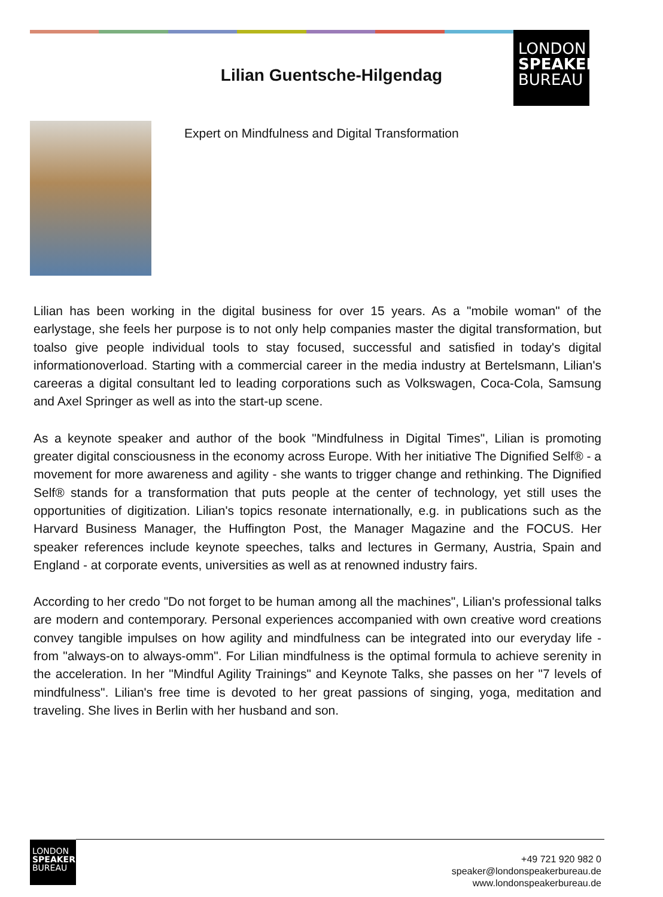LONDON
SPEAKER
BUREAU
Lilian Guentsche-Hilgendag
Expert on Mindfulness and Digital Transformation
Lilian has been working in the digital business for over 15 years. As a "mobile woman" of the earlystage, she feels her purpose is to not only help companies master the digital transformation, but toalso give people individual tools to stay focused, successful and satisfied in today's digital informationoverload. Starting with a commercial career in the media industry at Bertelsmann, Lilian's careeras a digital consultant led to leading corporations such as Volkswagen, Coca-Cola, Samsung and Axel Springer as well as into the start-up scene.
As a keynote speaker and author of the book "Mindfulness in Digital Times", Lilian is promoting greater digital consciousness in the economy across Europe. With her initiative The Dignified Self® - a movement for more awareness and agility - she wants to trigger change and rethinking. The Dignified Self® stands for a transformation that puts people at the center of technology, yet still uses the opportunities of digitization. Lilian's topics resonate internationally, e.g. in publications such as the Harvard Business Manager, the Huffington Post, the Manager Magazine and the FOCUS. Her speaker references include keynote speeches, talks and lectures in Germany, Austria, Spain and England - at corporate events, universities as well as at renowned industry fairs.
According to her credo "Do not forget to be human among all the machines", Lilian's professional talks are modern and contemporary. Personal experiences accompanied with own creative word creations convey tangible impulses on how agility and mindfulness can be integrated into our everyday life - from "always-on to always-omm". For Lilian mindfulness is the optimal formula to achieve serenity in the acceleration. In her "Mindful Agility Trainings" and Keynote Talks, she passes on her "7 levels of mindfulness". Lilian's free time is devoted to her great passions of singing, yoga, meditation and traveling. She lives in Berlin with her husband and son.
LONDON
SPEAKER
BUREAU
+49 721 920 982 0
speaker@londonspeakerbureau.de
www.londonspeakerbureau.de